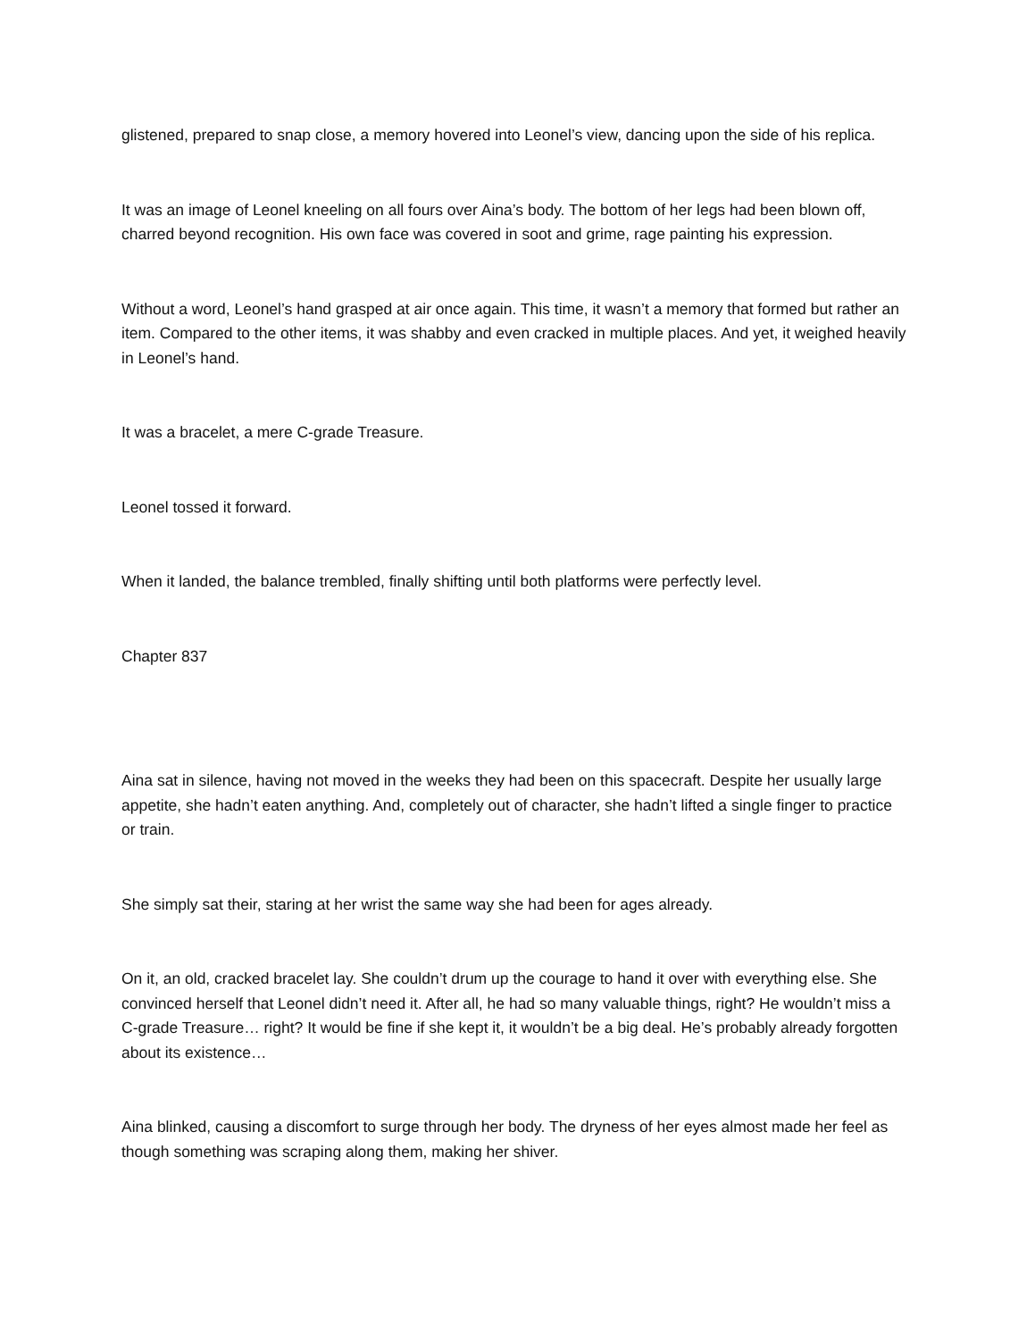glistened, prepared to snap close, a memory hovered into Leonel’s view, dancing upon the side of his replica.
It was an image of Leonel kneeling on all fours over Aina’s body. The bottom of her legs had been blown off, charred beyond recognition. His own face was covered in soot and grime, rage painting his expression.
Without a word, Leonel’s hand grasped at air once again. This time, it wasn’t a memory that formed but rather an item. Compared to the other items, it was shabby and even cracked in multiple places. And yet, it weighed heavily in Leonel’s hand.
It was a bracelet, a mere C-grade Treasure.
Leonel tossed it forward.
When it landed, the balance trembled, finally shifting until both platforms were perfectly level.
Chapter 837
Aina sat in silence, having not moved in the weeks they had been on this spacecraft. Despite her usually large appetite, she hadn’t eaten anything. And, completely out of character, she hadn’t lifted a single finger to practice or train.
She simply sat their, staring at her wrist the same way she had been for ages already.
On it, an old, cracked bracelet lay. She couldn’t drum up the courage to hand it over with everything else. She convinced herself that Leonel didn’t need it. After all, he had so many valuable things, right? He wouldn’t miss a C-grade Treasure… right? It would be fine if she kept it, it wouldn’t be a big deal. He’s probably already forgotten about its existence…
Aina blinked, causing a discomfort to surge through her body. The dryness of her eyes almost made her feel as though something was scraping along them, making her shiver.